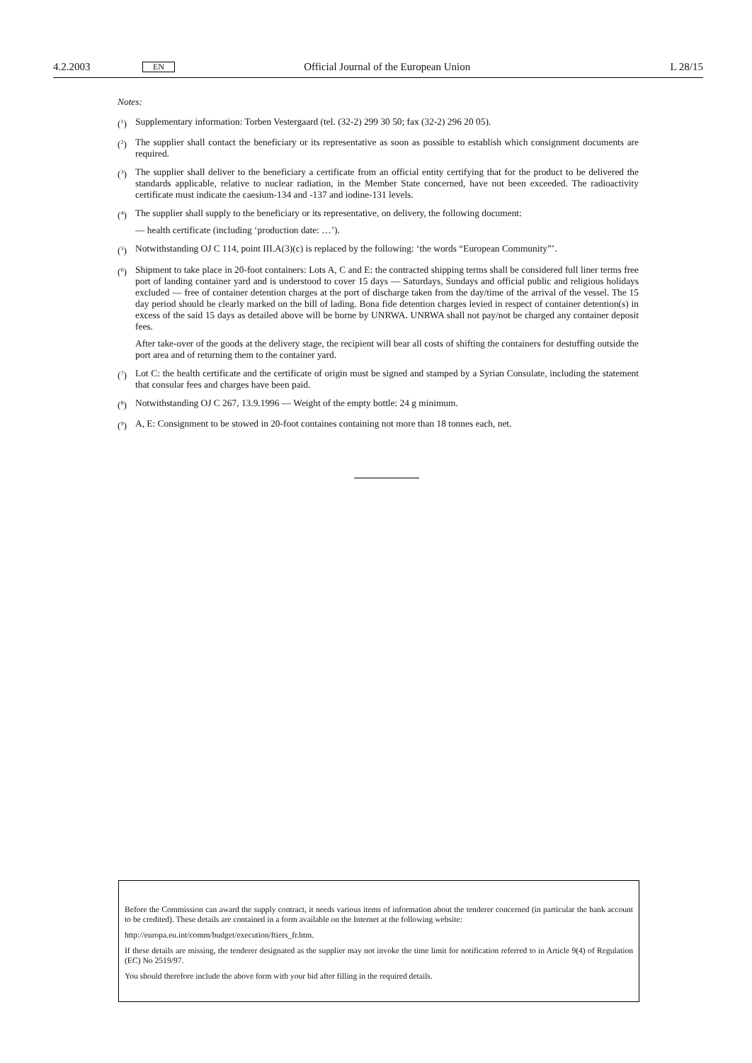4.2.2003 EN Official Journal of the European Union L 28/15
Notes:
(<sup>1</sup>) Supplementary information: Torben Vestergaard (tel. (32-2) 299 30 50; fax (32-2) 296 20 05).
(<sup>2</sup>) The supplier shall contact the beneficiary or its representative as soon as possible to establish which consignment documents are required.
(<sup>3</sup>) The supplier shall deliver to the beneficiary a certificate from an official entity certifying that for the product to be delivered the standards applicable, relative to nuclear radiation, in the Member State concerned, have not been exceeded. The radioactivity certificate must indicate the caesium-134 and -137 and iodine-131 levels.
(<sup>4</sup>) The supplier shall supply to the beneficiary or its representative, on delivery, the following document:
— health certificate (including ‘production date: …’).
(<sup>5</sup>) Notwithstanding OJ C 114, point III.A(3)(c) is replaced by the following: ‘the words “European Community”’.
(<sup>6</sup>) Shipment to take place in 20-foot containers: Lots A, C and E: the contracted shipping terms shall be considered full liner terms free port of landing container yard and is understood to cover 15 days — Saturdays, Sundays and official public and religious holidays excluded — free of container detention charges at the port of discharge taken from the day/time of the arrival of the vessel. The 15 day period should be clearly marked on the bill of lading. Bona fide detention charges levied in respect of container detention(s) in excess of the said 15 days as detailed above will be borne by UNRWA. UNRWA shall not pay/not be charged any container deposit fees.
After take-over of the goods at the delivery stage, the recipient will bear all costs of shifting the containers for destuffing outside the port area and of returning them to the container yard.
(<sup>7</sup>) Lot C: the health certificate and the certificate of origin must be signed and stamped by a Syrian Consulate, including the statement that consular fees and charges have been paid.
(<sup>8</sup>) Notwithstanding OJ C 267, 13.9.1996 — Weight of the empty bottle: 24 g minimum.
(<sup>9</sup>) A, E: Consignment to be stowed in 20-foot containes containing not more than 18 tonnes each, net.
Before the Commission can award the supply contract, it needs various items of information about the tenderer concerned (in particular the bank account to be credited). These details are contained in a form available on the Internet at the following website:
http://europa.eu.int/comm/budget/execution/ftiers_fr.htm.
If these details are missing, the tenderer designated as the supplier may not invoke the time limit for notification referred to in Article 9(4) of Regulation (EC) No 2519/97.
You should therefore include the above form with your bid after filling in the required details.